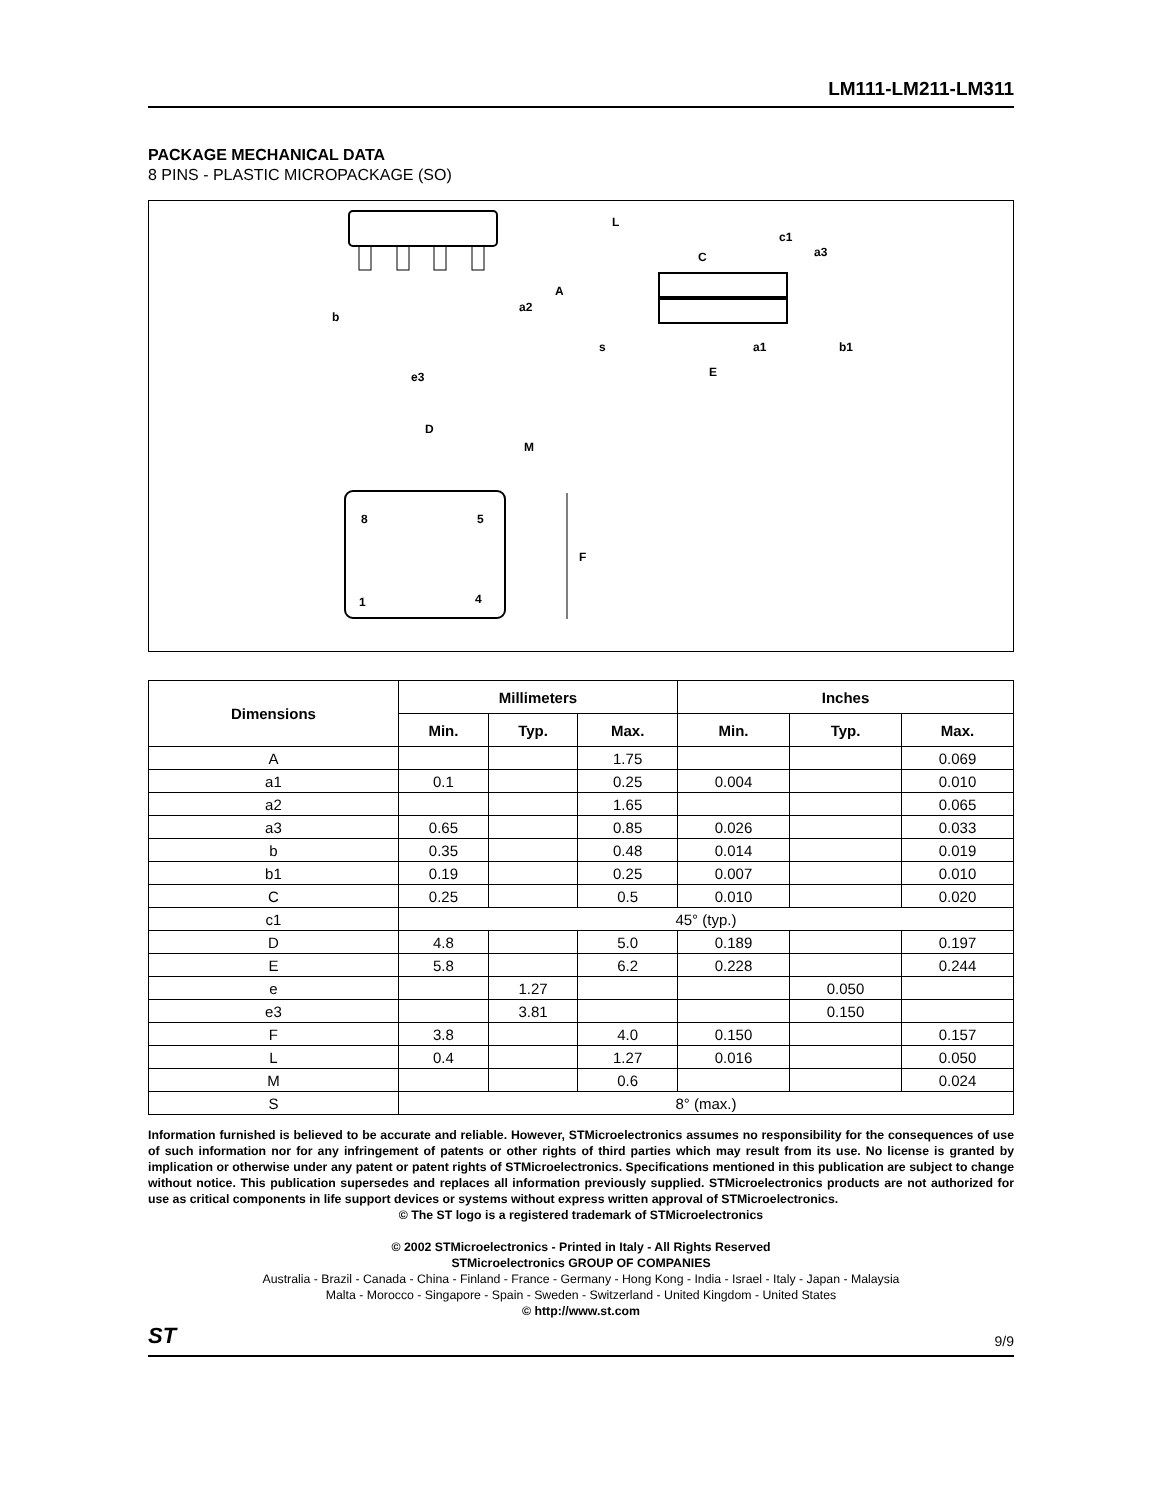LM111-LM211-LM311
PACKAGE MECHANICAL DATA
8 PINS - PLASTIC MICROPACKAGE (SO)
b
e3
a2
A
L
c1
C
a3
s
E
a1
b1
D
M
8
5
1
4
F
| Dimensions | Millimeters | | | Inches | | |
| --- | --- | --- | --- | --- | --- | --- |
| | Min. | Typ. | Max. | Min. | Typ. | Max. |
| A | | | 1.75 | | | 0.069 |
| a1 | 0.1 | | 0.25 | 0.004 | | 0.010 |
| a2 | | | 1.65 | | | 0.065 |
| a3 | 0.65 | | 0.85 | 0.026 | | 0.033 |
| b | 0.35 | | 0.48 | 0.014 | | 0.019 |
| b1 | 0.19 | | 0.25 | 0.007 | | 0.010 |
| C | 0.25 | | 0.5 | 0.010 | | 0.020 |
| c1 | 45° (typ.) | | | | | |
| D | 4.8 | | 5.0 | 0.189 | | 0.197 |
| E | 5.8 | | 6.2 | 0.228 | | 0.244 |
| e | | 1.27 | | | 0.050 | |
| e3 | | 3.81 | | | 0.150 | |
| F | 3.8 | | 4.0 | 0.150 | | 0.157 |
| L | 0.4 | | 1.27 | 0.016 | | 0.050 |
| M | | | 0.6 | | | 0.024 |
| S | 8° (max.) | | | | | |
Information furnished is believed to be accurate and reliable. However, STMicroelectronics assumes no responsibility for the consequences of use of such information nor for any infringement of patents or other rights of third parties which may result from its use. No license is granted by implication or otherwise under any patent or patent rights of STMicroelectronics. Specifications mentioned in this publication are subject to change without notice. This publication supersedes and replaces all information previously supplied. STMicroelectronics products are not authorized for use as critical components in life support devices or systems without express written approval of STMicroelectronics.
© The ST logo is a registered trademark of STMicroelectronics
© 2002 STMicroelectronics - Printed in Italy - All Rights Reserved
STMicroelectronics GROUP OF COMPANIES
Australia - Brazil - Canada - China - Finland - France - Germany - Hong Kong - India - Israel - Italy - Japan - Malaysia
Malta - Morocco - Singapore - Spain - Sweden - Switzerland - United Kingdom - United States
© http://www.st.com
ST 9/9